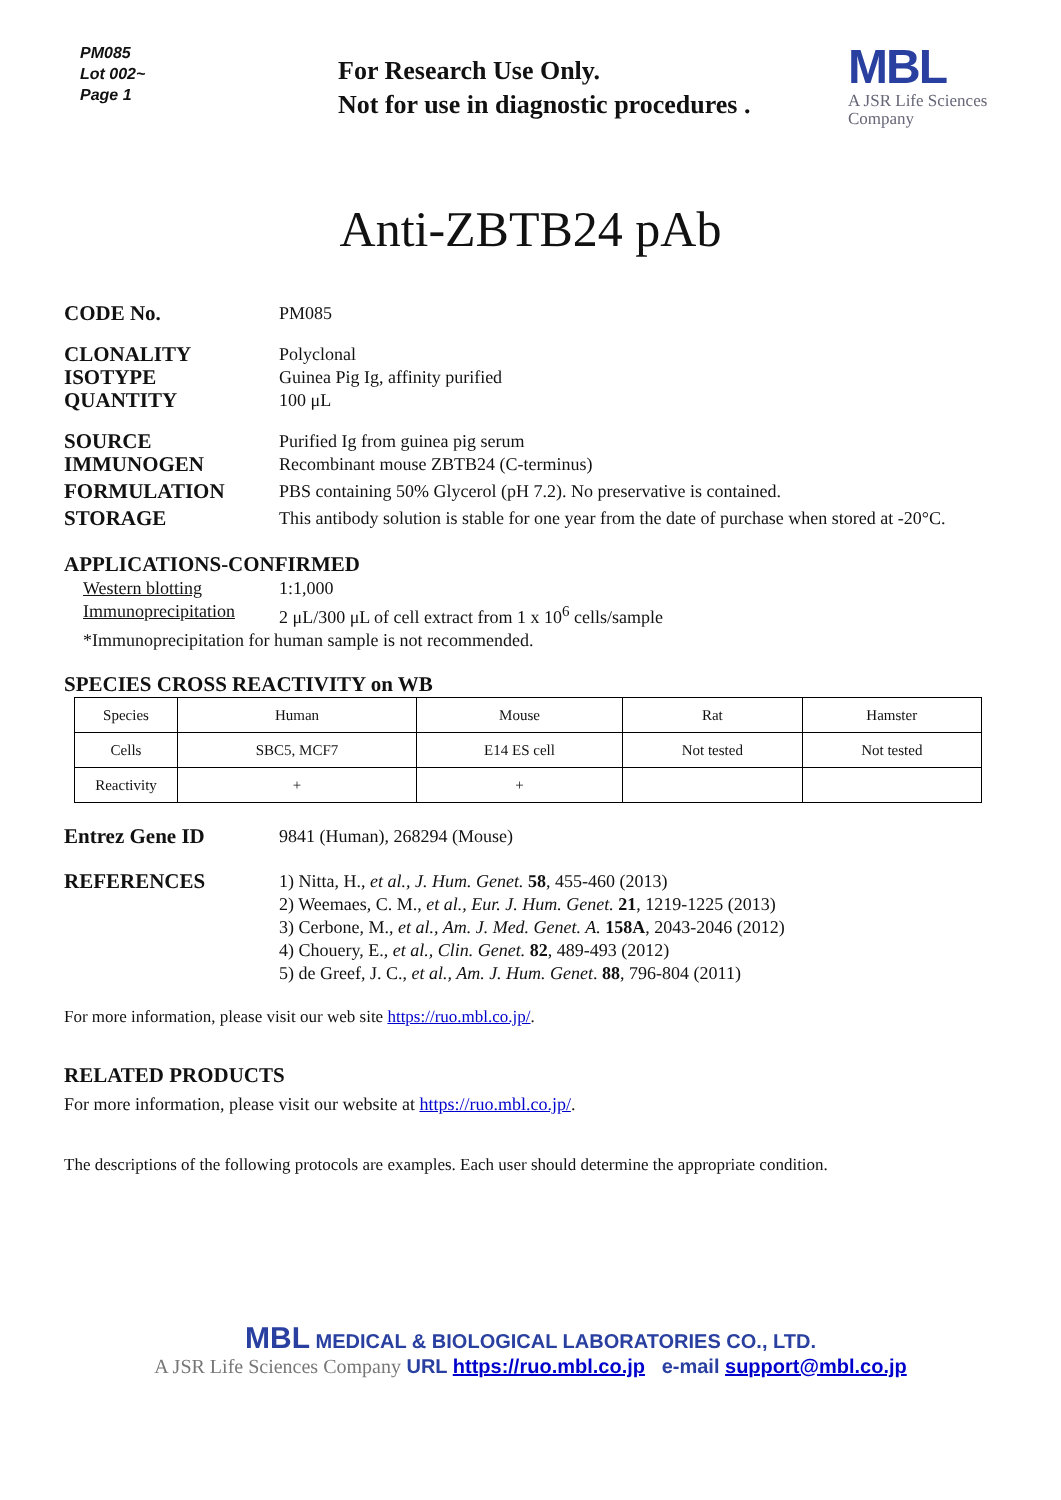PM085
Lot 002~
Page 1
For Research Use Only.
Not for use in diagnostic procedures .
MBL
A JSR Life Sciences
Company
Anti-ZBTB24 pAb
CODE No.
PM085
CLONALITY
ISOTYPE
QUANTITY
Polyclonal
Guinea Pig Ig, affinity purified
100 μL
SOURCE
IMMUNOGEN
Purified Ig from guinea pig serum
Recombinant mouse ZBTB24 (C-terminus)
FORMULATION
PBS containing 50% Glycerol (pH 7.2). No preservative is contained.
STORAGE
This antibody solution is stable for one year from the date of purchase when stored at -20°C.
APPLICATIONS-CONFIRMED
Western blotting 1:1,000
Immunoprecipitation
2 μL/300 μL of cell extract from 1 x 10<sup>6</sup> cells/sample
*Immunoprecipitation for human sample is not recommended.
SPECIES CROSS REACTIVITY on WB
| Species | Human | Mouse | Rat | Hamster |
| Cells | SBC5, MCF7 | E14 ES cell | Not tested | Not tested |
| Reactivity | + | + | | |
Entrez Gene ID
9841 (Human), 268294 (Mouse)
REFERENCES
1) Nitta, H., et al., J. Hum. Genet. 58, 455-460 (2013)
2) Weemaes, C. M., et al., Eur. J. Hum. Genet. 21, 1219-1225 (2013)
3) Cerbone, M., et al., Am. J. Med. Genet. A. 158A, 2043-2046 (2012)
4) Chouery, E., et al., Clin. Genet. 82, 489-493 (2012)
5) de Greef, J. C., et al., Am. J. Hum. Genet. 88, 796-804 (2011)
For more information, please visit our web site https://ruo.mbl.co.jp/.
RELATED PRODUCTS
For more information, please visit our website at https://ruo.mbl.co.jp/.
The descriptions of the following protocols are examples. Each user should determine the appropriate condition.
MBL MEDICAL & BIOLOGICAL LABORATORIES CO., LTD.
A JSR Life Sciences Company URL https://ruo.mbl.co.jp e-mail support@mbl.co.jp